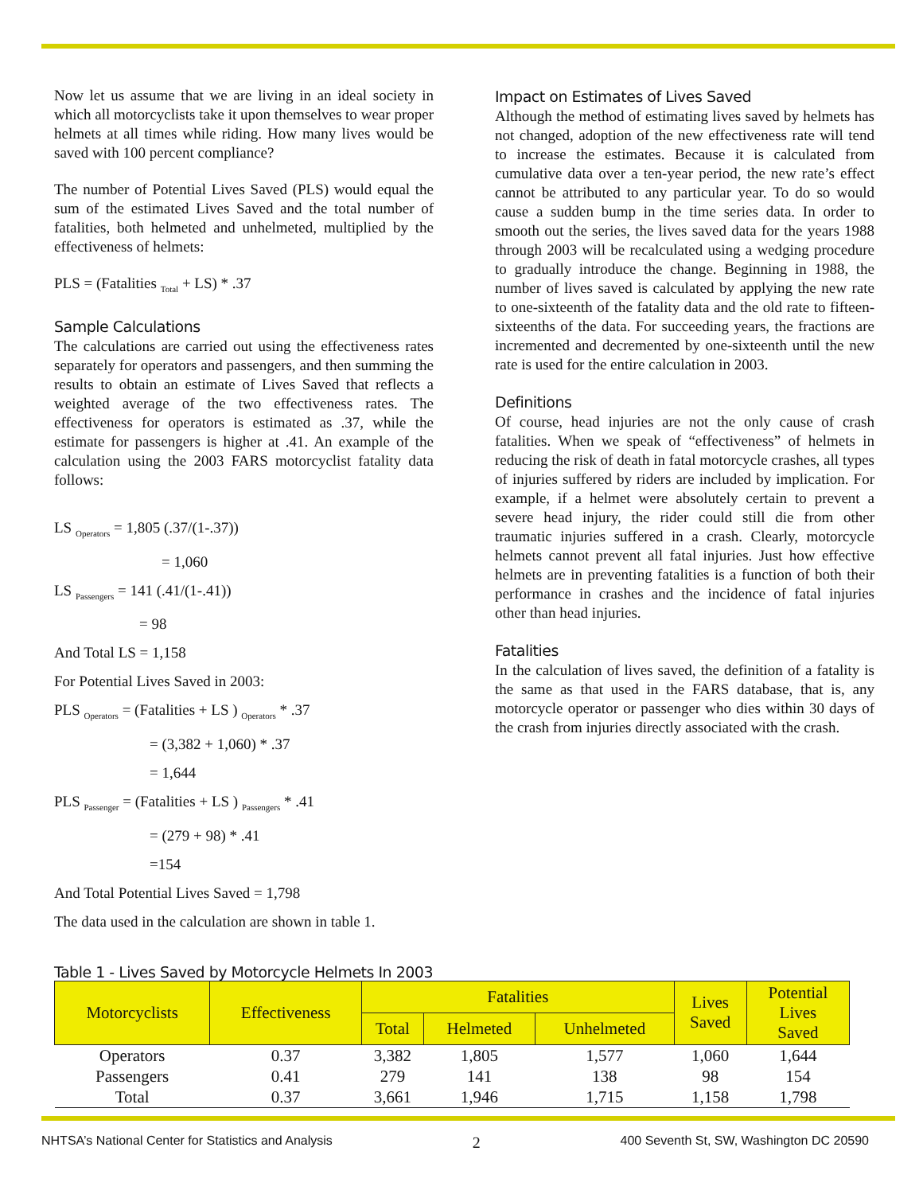Now let us assume that we are living in an ideal society in which all motorcyclists take it upon themselves to wear proper helmets at all times while riding. How many lives would be saved with 100 percent compliance?
The number of Potential Lives Saved (PLS) would equal the sum of the estimated Lives Saved and the total number of fatalities, both helmeted and unhelmeted, multiplied by the effectiveness of helmets:
PLS = (Fatalities <sub>Total</sub> + LS) * .37
Sample Calculations
The calculations are carried out using the effectiveness rates separately for operators and passengers, and then summing the results to obtain an estimate of Lives Saved that reflects a weighted average of the two effectiveness rates. The effectiveness for operators is estimated as .37, while the estimate for passengers is higher at .41. An example of the calculation using the 2003 FARS motorcyclist fatality data follows:
LS <sub>Operators</sub> = 1,805 (.37/(1-.37))
= 1,060
LS <sub>Passengers</sub> = 141 (.41/(1-.41))
= 98
And Total LS = 1,158
For Potential Lives Saved in 2003:
PLS <sub>Operators</sub> = (Fatalities + LS ) <sub>Operators</sub> * .37
= (3,382 + 1,060) * .37
= 1,644
PLS <sub>Passenger</sub> = (Fatalities + LS ) <sub>Passengers</sub> * .41
= (279 + 98) * .41
=154
And Total Potential Lives Saved = 1,798
The data used in the calculation are shown in table 1.
Impact on Estimates of Lives Saved
Although the method of estimating lives saved by helmets has not changed, adoption of the new effectiveness rate will tend to increase the estimates. Because it is calculated from cumulative data over a ten-year period, the new rate’s effect cannot be attributed to any particular year. To do so would cause a sudden bump in the time series data. In order to smooth out the series, the lives saved data for the years 1988 through 2003 will be recalculated using a wedging procedure to gradually introduce the change. Beginning in 1988, the number of lives saved is calculated by applying the new rate to one-sixteenth of the fatality data and the old rate to fifteen-sixteenths of the data. For succeeding years, the fractions are incremented and decremented by one-sixteenth until the new rate is used for the entire calculation in 2003.
Definitions
Of course, head injuries are not the only cause of crash fatalities. When we speak of “effectiveness” of helmets in reducing the risk of death in fatal motorcycle crashes, all types of injuries suffered by riders are included by implication. For example, if a helmet were absolutely certain to prevent a severe head injury, the rider could still die from other traumatic injuries suffered in a crash. Clearly, motorcycle helmets cannot prevent all fatal injuries. Just how effective helmets are in preventing fatalities is a function of both their performance in crashes and the incidence of fatal injuries other than head injuries.
Fatalities
In the calculation of lives saved, the definition of a fatality is the same as that used in the FARS database, that is, any motorcycle operator or passenger who dies within 30 days of the crash from injuries directly associated with the crash.
Table 1 - Lives Saved by Motorcycle Helmets In 2003
| Motorcyclists | Effectiveness | Fatalities | | | Lives Saved | Potential Lives Saved |
| --- | --- | --- | --- | --- | --- | --- |
| | | Total | Helmeted | Unhelmeted | | |
| Operators | 0.37 | 3,382 | 1,805 | 1,577 | 1,060 | 1,644 |
| Passengers | 0.41 | 279 | 141 | 138 | 98 | 154 |
| Total | 0.37 | 3,661 | 1,946 | 1,715 | 1,158 | 1,798 |
NHTSA’s National Center for Statistics and Analysis 2 400 Seventh St, SW, Washington DC 20590